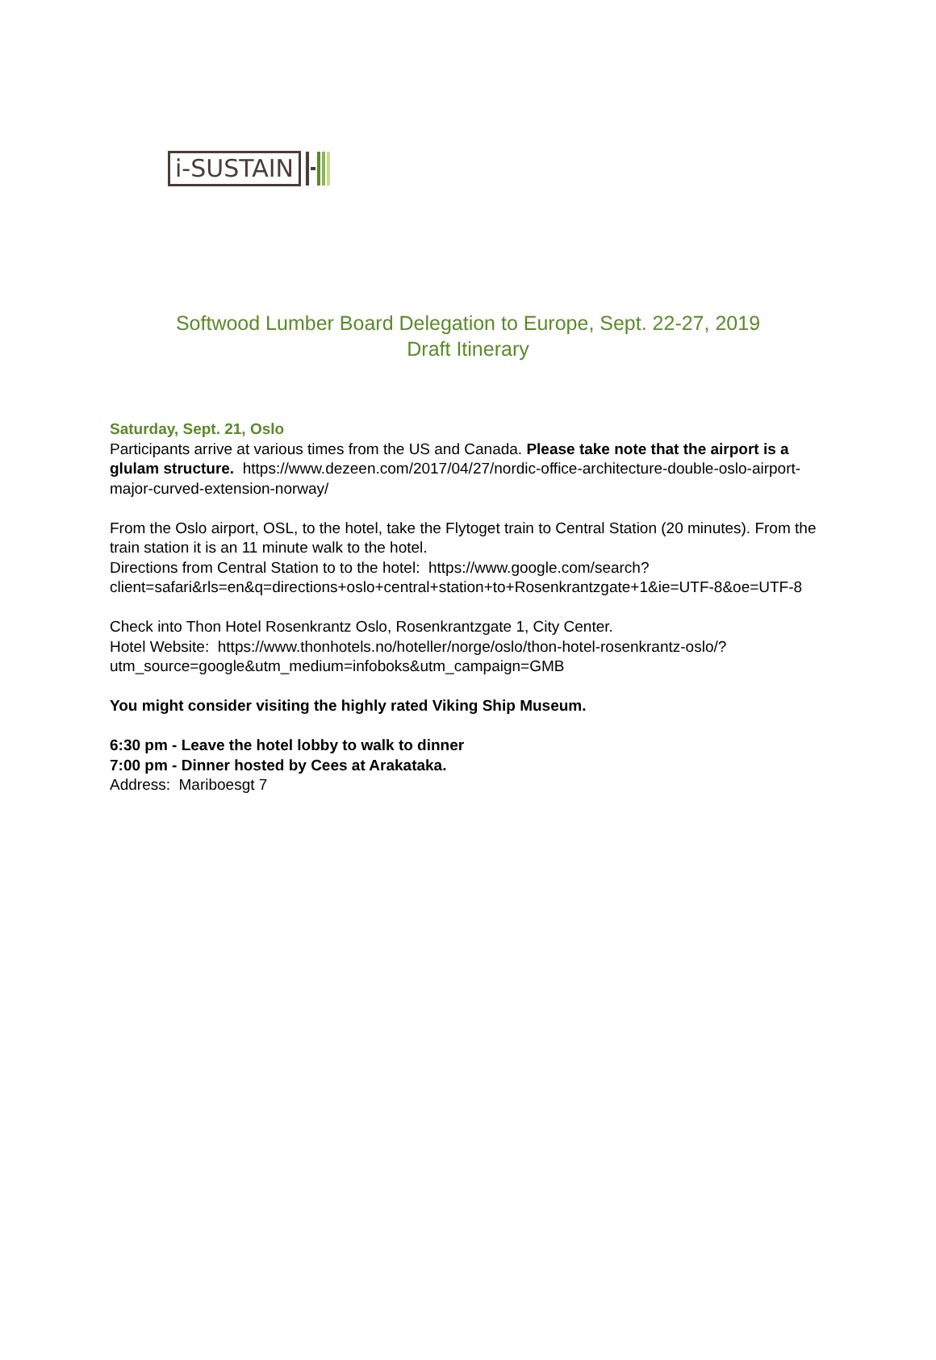i-SUSTAIN
Softwood Lumber Board Delegation to Europe, Sept. 22-27, 2019
Draft Itinerary
Saturday, Sept. 21, Oslo
Participants arrive at various times from the US and Canada. Please take note that the airport is a glulam structure. https://www.dezeen.com/2017/04/27/nordic-office-architecture-double-oslo-airport-major-curved-extension-norway/
From the Oslo airport, OSL, to the hotel, take the Flytoget train to Central Station (20 minutes). From the train station it is an 11 minute walk to the hotel.
Directions from Central Station to to the hotel: https://www.google.com/search?client=safari&rls=en&q=directions+oslo+central+station+to+Rosenkrantzgate+1&ie=UTF-8&oe=UTF-8
Check into Thon Hotel Rosenkrantz Oslo, Rosenkrantzgate 1, City Center.
Hotel Website: https://www.thonhotels.no/hoteller/norge/oslo/thon-hotel-rosenkrantz-oslo/?utm_source=google&utm_medium=infoboks&utm_campaign=GMB
You might consider visiting the highly rated Viking Ship Museum.
6:30 pm - Leave the hotel lobby to walk to dinner
7:00 pm - Dinner hosted by Cees at Arakataka.
Address: Mariboesgt 7